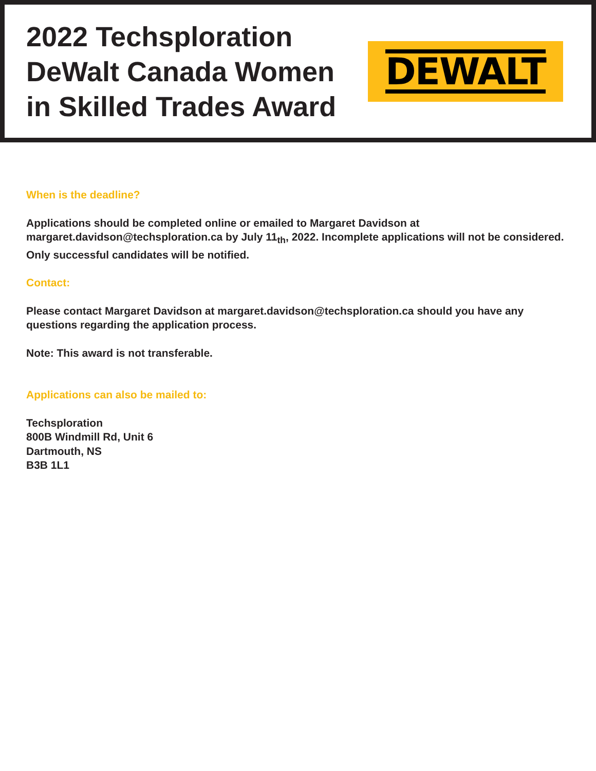2022 Techsploration
DeWalt Canada Women
in Skilled Trades Award
DEWALT
When is the deadline?
Applications should be completed online or emailed to Margaret Davidson at margaret.davidson@techsploration.ca by July 11<sub>th</sub>, 2022. Incomplete applications will not be considered. Only successful candidates will be notified.
Contact:
Please contact Margaret Davidson at margaret.davidson@techsploration.ca should you have any questions regarding the application process.
Note: This award is not transferable.
Applications can also be mailed to:
Techsploration
800B Windmill Rd, Unit 6
Dartmouth, NS
B3B 1L1